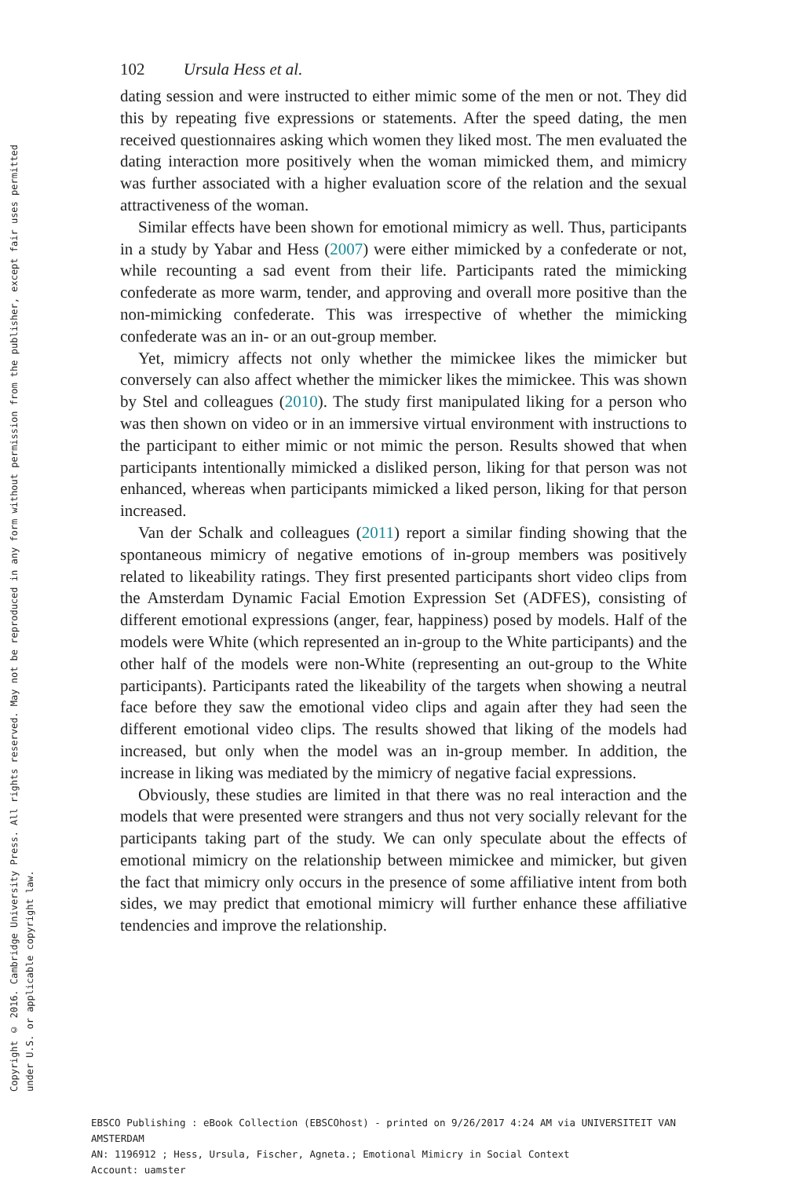Copyright © 2016. Cambridge University Press. All rights reserved. May not be reproduced in any form without permission from the publisher, except fair uses permitted
under U.S. or applicable copyright law.
102 Ursula Hess et al.
dating session and were instructed to either mimic some of the men or not. They did this by repeating five expressions or statements. After the speed dating, the men received questionnaires asking which women they liked most. The men evaluated the dating interaction more positively when the woman mimicked them, and mimicry was further associated with a higher evaluation score of the relation and the sexual attractiveness of the woman.
Similar effects have been shown for emotional mimicry as well. Thus, participants in a study by Yabar and Hess (2007) were either mimicked by a confederate or not, while recounting a sad event from their life. Participants rated the mimicking confederate as more warm, tender, and approving and overall more positive than the non-mimicking confederate. This was irrespective of whether the mimicking confederate was an in- or an out-group member.
Yet, mimicry affects not only whether the mimickee likes the mimicker but conversely can also affect whether the mimicker likes the mimickee. This was shown by Stel and colleagues (2010). The study first manipulated liking for a person who was then shown on video or in an immersive virtual environment with instructions to the participant to either mimic or not mimic the person. Results showed that when participants intentionally mimicked a disliked person, liking for that person was not enhanced, whereas when participants mimicked a liked person, liking for that person increased.
Van der Schalk and colleagues (2011) report a similar finding showing that the spontaneous mimicry of negative emotions of in-group members was positively related to likeability ratings. They first presented participants short video clips from the Amsterdam Dynamic Facial Emotion Expression Set (ADFES), consisting of different emotional expressions (anger, fear, happiness) posed by models. Half of the models were White (which represented an in-group to the White participants) and the other half of the models were non-White (representing an out-group to the White participants). Participants rated the likeability of the targets when showing a neutral face before they saw the emotional video clips and again after they had seen the different emotional video clips. The results showed that liking of the models had increased, but only when the model was an in-group member. In addition, the increase in liking was mediated by the mimicry of negative facial expressions.
Obviously, these studies are limited in that there was no real interaction and the models that were presented were strangers and thus not very socially relevant for the participants taking part of the study. We can only speculate about the effects of emotional mimicry on the relationship between mimickee and mimicker, but given the fact that mimicry only occurs in the presence of some affiliative intent from both sides, we may predict that emotional mimicry will further enhance these affiliative tendencies and improve the relationship.
EBSCO Publishing : eBook Collection (EBSCOhost) - printed on 9/26/2017 4:24 AM via UNIVERSITEIT VAN AMSTERDAM
AN: 1196912 ; Hess, Ursula, Fischer, Agneta.; Emotional Mimicry in Social Context
Account: uamster